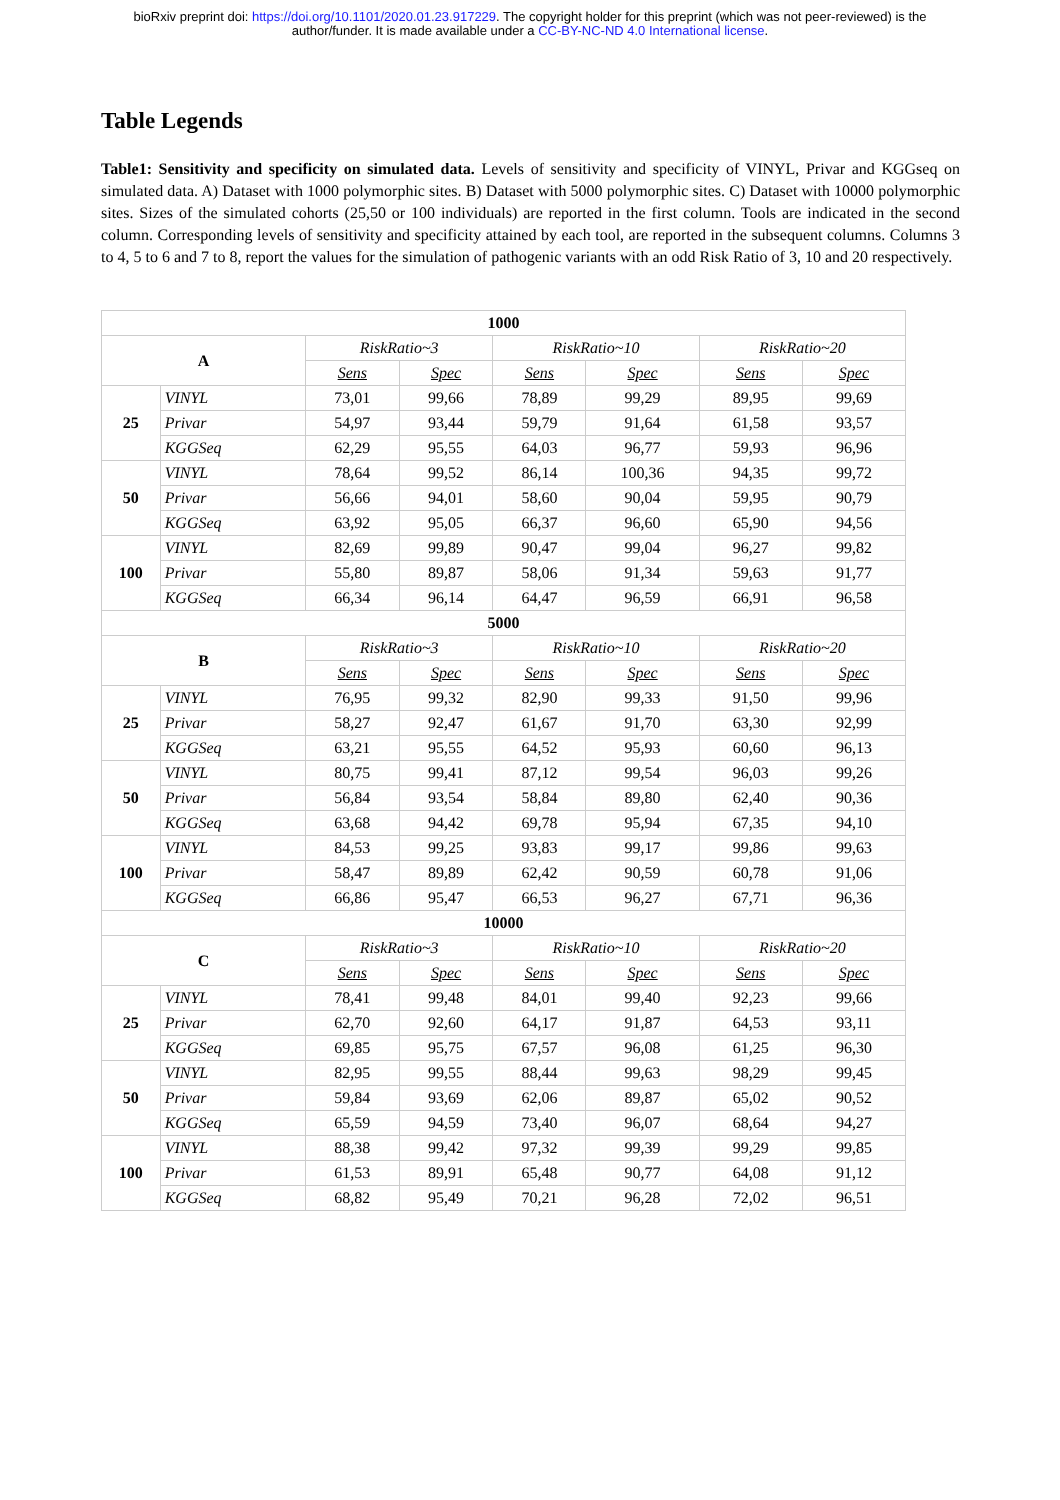bioRxiv preprint doi: https://doi.org/10.1101/2020.01.23.917229. The copyright holder for this preprint (which was not peer-reviewed) is the
author/funder. It is made available under a CC-BY-NC-ND 4.0 International license.
Table Legends
Table1: Sensitivity and specificity on simulated data. Levels of sensitivity and specificity of VINYL, Privar and KGGseq on simulated data. A) Dataset with 1000 polymorphic sites. B) Dataset with 5000 polymorphic sites. C) Dataset with 10000 polymorphic sites. Sizes of the simulated cohorts (25,50 or 100 individuals) are reported in the first column. Tools are indicated in the second column. Corresponding levels of sensitivity and specificity attained by each tool, are reported in the subsequent columns. Columns 3 to 4, 5 to 6 and 7 to 8, report the values for the simulation of pathogenic variants with an odd Risk Ratio of 3, 10 and 20 respectively.
| 1000 | | | | | | | |
| --- | --- | --- | --- | --- | --- | --- | --- |
| A | | RiskRatio~3 | | RiskRatio~10 | | RiskRatio~20 | |
| | | Sens | Spec | Sens | Spec | Sens | Spec |
| 25 | VINYL | 73,01 | 99,66 | 78,89 | 99,29 | 89,95 | 99,69 |
| | Privar | 54,97 | 93,44 | 59,79 | 91,64 | 61,58 | 93,57 |
| | KGGSeq | 62,29 | 95,55 | 64,03 | 96,77 | 59,93 | 96,96 |
| 50 | VINYL | 78,64 | 99,52 | 86,14 | 100,36 | 94,35 | 99,72 |
| | Privar | 56,66 | 94,01 | 58,60 | 90,04 | 59,95 | 90,79 |
| | KGGSeq | 63,92 | 95,05 | 66,37 | 96,60 | 65,90 | 94,56 |
| 100 | VINYL | 82,69 | 99,89 | 90,47 | 99,04 | 96,27 | 99,82 |
| | Privar | 55,80 | 89,87 | 58,06 | 91,34 | 59,63 | 91,77 |
| | KGGSeq | 66,34 | 96,14 | 64,47 | 96,59 | 66,91 | 96,58 |
| 5000 | | | | | | | |
| B | | RiskRatio~3 | | RiskRatio~10 | | RiskRatio~20 | |
| | | Sens | Spec | Sens | Spec | Sens | Spec |
| 25 | VINYL | 76,95 | 99,32 | 82,90 | 99,33 | 91,50 | 99,96 |
| | Privar | 58,27 | 92,47 | 61,67 | 91,70 | 63,30 | 92,99 |
| | KGGSeq | 63,21 | 95,55 | 64,52 | 95,93 | 60,60 | 96,13 |
| 50 | VINYL | 80,75 | 99,41 | 87,12 | 99,54 | 96,03 | 99,26 |
| | Privar | 56,84 | 93,54 | 58,84 | 89,80 | 62,40 | 90,36 |
| | KGGSeq | 63,68 | 94,42 | 69,78 | 95,94 | 67,35 | 94,10 |
| 100 | VINYL | 84,53 | 99,25 | 93,83 | 99,17 | 99,86 | 99,63 |
| | Privar | 58,47 | 89,89 | 62,42 | 90,59 | 60,78 | 91,06 |
| | KGGSeq | 66,86 | 95,47 | 66,53 | 96,27 | 67,71 | 96,36 |
| 10000 | | | | | | | |
| C | | RiskRatio~3 | | RiskRatio~10 | | RiskRatio~20 | |
| | | Sens | Spec | Sens | Spec | Sens | Spec |
| 25 | VINYL | 78,41 | 99,48 | 84,01 | 99,40 | 92,23 | 99,66 |
| | Privar | 62,70 | 92,60 | 64,17 | 91,87 | 64,53 | 93,11 |
| | KGGSeq | 69,85 | 95,75 | 67,57 | 96,08 | 61,25 | 96,30 |
| 50 | VINYL | 82,95 | 99,55 | 88,44 | 99,63 | 98,29 | 99,45 |
| | Privar | 59,84 | 93,69 | 62,06 | 89,87 | 65,02 | 90,52 |
| | KGGSeq | 65,59 | 94,59 | 73,40 | 96,07 | 68,64 | 94,27 |
| 100 | VINYL | 88,38 | 99,42 | 97,32 | 99,39 | 99,29 | 99,85 |
| | Privar | 61,53 | 89,91 | 65,48 | 90,77 | 64,08 | 91,12 |
| | KGGSeq | 68,82 | 95,49 | 70,21 | 96,28 | 72,02 | 96,51 |